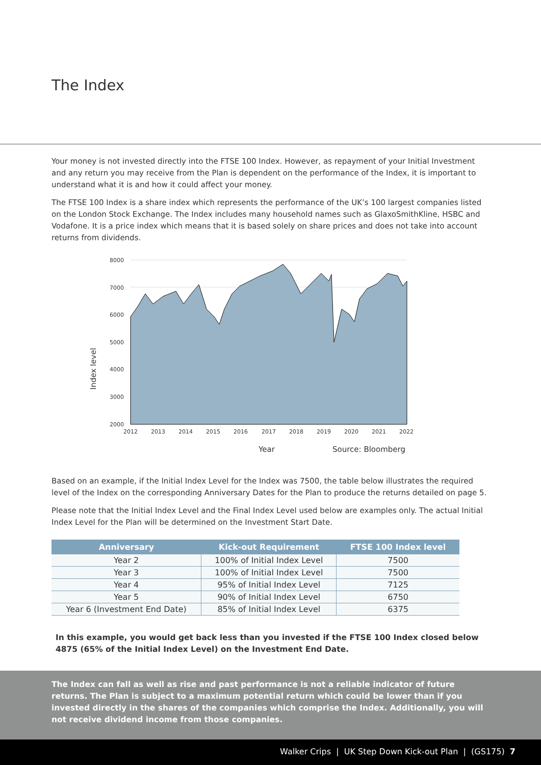The Index
Your money is not invested directly into the FTSE 100 Index. However, as repayment of your Initial Investment and any return you may receive from the Plan is dependent on the performance of the Index, it is important to understand what it is and how it could affect your money.
The FTSE 100 Index is a share index which represents the performance of the UK’s 100 largest companies listed on the London Stock Exchange. The Index includes many household names such as GlaxoSmithKline, HSBC and Vodafone. It is a price index which means that it is based solely on share prices and does not take into account returns from dividends.
Index level
8000
7000
6000
5000
4000
3000
2000
2012
2013
2014
2015
2016
2017
2018
2019
2020
2021
2022
Year
Source: Bloomberg
Based on an example, if the Initial Index Level for the Index was 7500, the table below illustrates the required level of the Index on the corresponding Anniversary Dates for the Plan to produce the returns detailed on page 5.
Please note that the Initial Index Level and the Final Index Level used below are examples only. The actual Initial Index Level for the Plan will be determined on the Investment Start Date.
| Anniversary | Kick-out Requirement | FTSE 100 Index level |
| --- | --- | --- |
| Year 2 | 100% of Initial Index Level | 7500 |
| Year 3 | 100% of Initial Index Level | 7500 |
| Year 4 | 95% of Initial Index Level | 7125 |
| Year 5 | 90% of Initial Index Level | 6750 |
| Year 6 (Investment End Date) | 85% of Initial Index Level | 6375 |
In this example, you would get back less than you invested if the FTSE 100 Index closed below 4875 (65% of the Initial Index Level) on the Investment End Date.
The Index can fall as well as rise and past performance is not a reliable indicator of future returns. The Plan is subject to a maximum potential return which could be lower than if you invested directly in the shares of the companies which comprise the Index. Additionally, you will not receive dividend income from those companies.
Walker Crips | UK Step Down Kick-out Plan | (GS175) 7